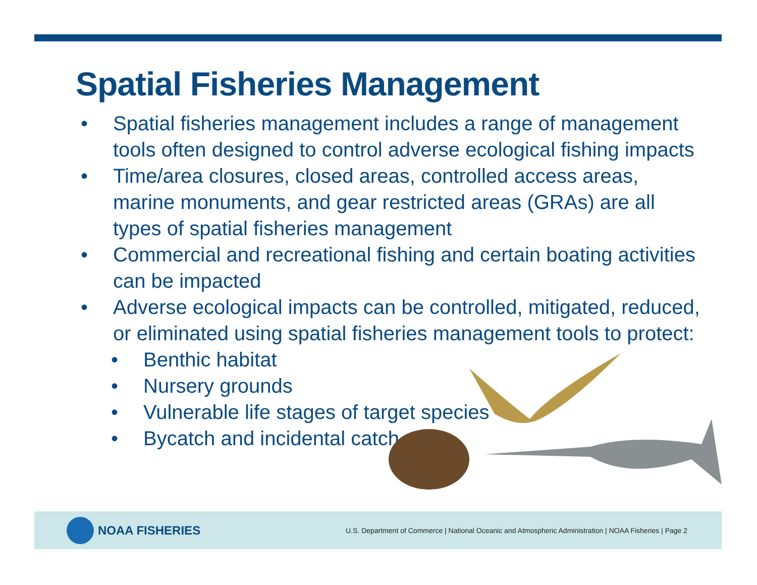Spatial Fisheries Management
• Spatial fisheries management includes a range of management tools often designed to control adverse ecological fishing impacts
• Time/area closures, closed areas, controlled access areas, marine monuments, and gear restricted areas (GRAs) are all types of spatial fisheries management
• Commercial and recreational fishing and certain boating activities can be impacted
• Adverse ecological impacts can be controlled, mitigated, reduced, or eliminated using spatial fisheries management tools to protect:
• Benthic habitat
• Nursery grounds
• Vulnerable life stages of target species
• Bycatch and incidental catch
NOAA FISHERIES
U.S. Department of Commerce | National Oceanic and Atmospheric Administration | NOAA Fisheries | Page 2